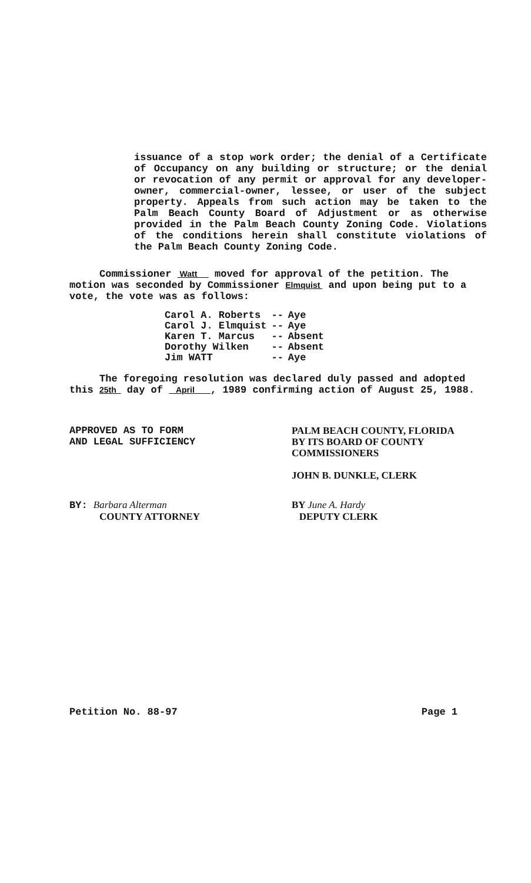issuance of a stop work order; the denial of a Certificate of Occupancy on any building or structure; or the denial or revocation of any permit or approval for any developer-owner, commercial-owner, lessee, or user of the subject property. Appeals from such action may be taken to the Palm Beach County Board of Adjustment or as otherwise provided in the Palm Beach County Zoning Code. Violations of the conditions herein shall constitute violations of the Palm Beach County Zoning Code.
Commissioner Watt moved for approval of the petition. The motion was seconded by Commissioner Elmquist and upon being put to a vote, the vote was as follows:
| Carol A. Roberts | -- | Aye |
| Carol J. Elmquist | -- | Aye |
| Karen T. Marcus | -- | Absent |
| Dorothy Wilken | -- | Absent |
| Jim WATT | -- | Aye |
The foregoing resolution was declared duly passed and adopted this 25th day of April , 1989 confirming action of August 25, 1988.
APPROVED AS TO FORM
AND LEGAL SUFFICIENCY
PALM BEACH COUNTY, FLORIDA
BY ITS BOARD OF COUNTY
COMMISSIONERS
JOHN B. DUNKLE, CLERK
BY: Barbara Alterman
COUNTY ATTORNEY
BY June A. Hardy
DEPUTY CLERK
Petition No. 88-97 Page 1